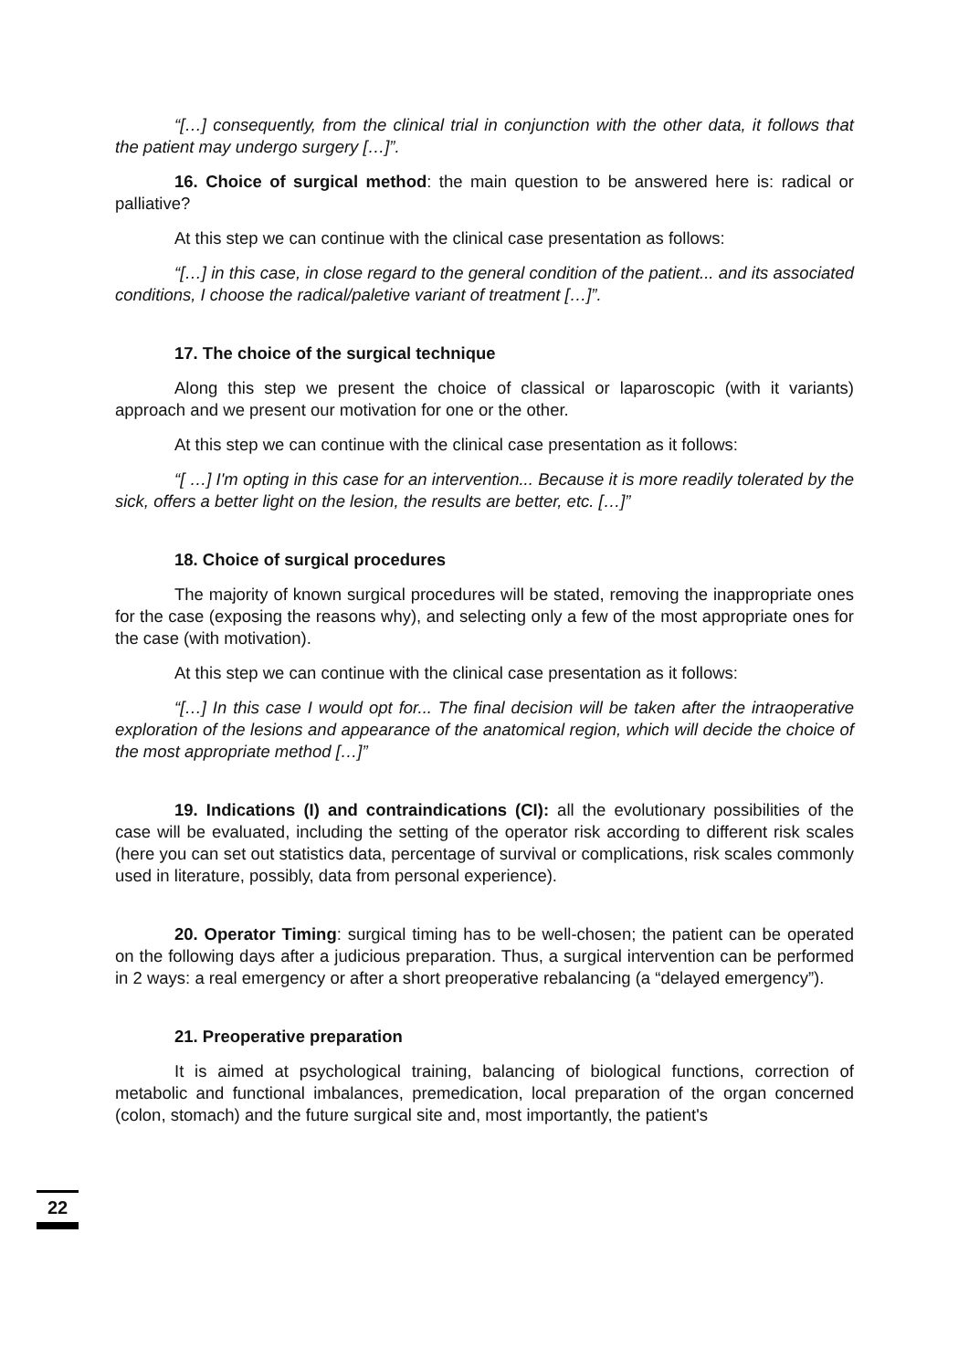“[…] consequently, from the clinical trial in conjunction with the other data, it follows that the patient may undergo surgery […]”.
16. Choice of surgical method: the main question to be answered here is: radical or palliative?
At this step we can continue with the clinical case presentation as follows:
“[…] in this case, in close regard to the general condition of the patient... and its associated conditions, I choose the radical/paletive variant of treatment […]”.
17. The choice of the surgical technique
Along this step we present the choice of classical or laparoscopic (with it variants) approach and we present our motivation for one or the other.
At this step we can continue with the clinical case presentation as it follows:
“[ …] I'm opting in this case for an intervention... Because it is more readily tolerated by the sick, offers a better light on the lesion, the results are better, etc. […]”
18. Choice of surgical procedures
The majority of known surgical procedures will be stated, removing the inappropriate ones for the case (exposing the reasons why), and selecting only a few of the most appropriate ones for the case (with motivation).
At this step we can continue with the clinical case presentation as it follows:
“[…] In this case I would opt for... The final decision will be taken after the intraoperative exploration of the lesions and appearance of the anatomical region, which will decide the choice of the most appropriate method […]”
19. Indications (I) and contraindications (CI): all the evolutionary possibilities of the case will be evaluated, including the setting of the operator risk according to different risk scales (here you can set out statistics data, percentage of survival or complications, risk scales commonly used in literature, possibly, data from personal experience).
20. Operator Timing: surgical timing has to be well-chosen; the patient can be operated on the following days after a judicious preparation. Thus, a surgical intervention can be performed in 2 ways: a real emergency or after a short preoperative rebalancing (a “delayed emergency”).
21. Preoperative preparation
It is aimed at psychological training, balancing of biological functions, correction of metabolic and functional imbalances, premedication, local preparation of the organ concerned (colon, stomach) and the future surgical site and, most importantly, the patient's
22